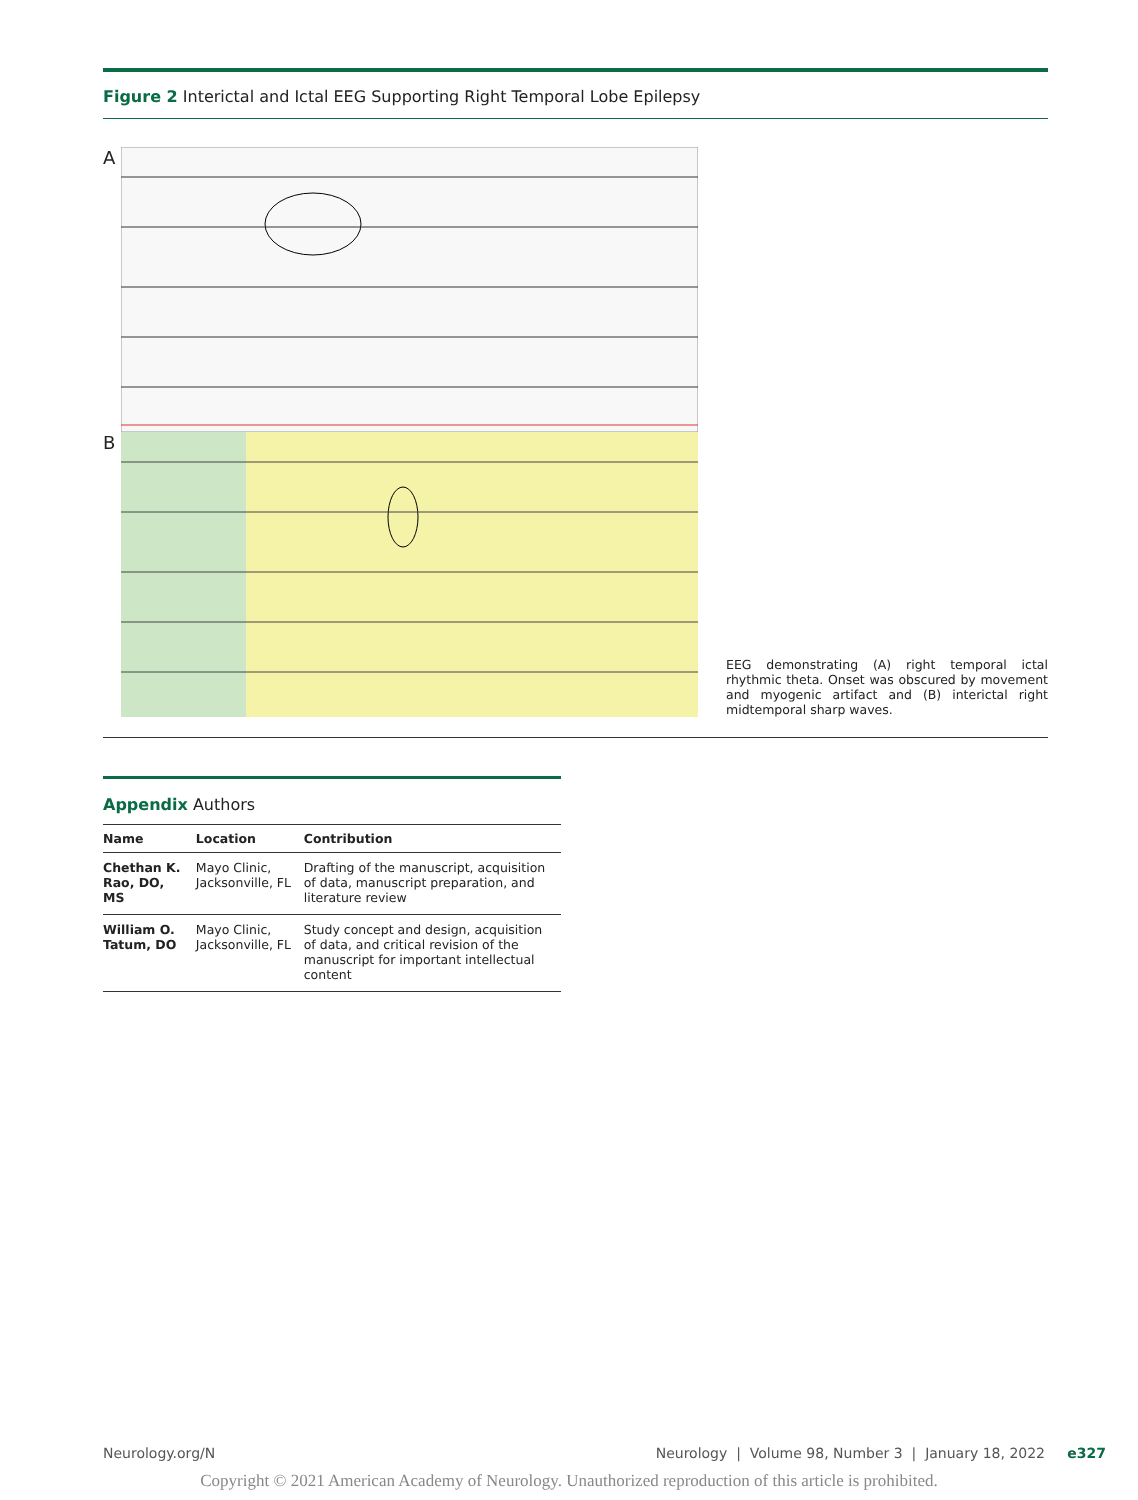Figure 2 Interictal and Ictal EEG Supporting Right Temporal Lobe Epilepsy
A
B
EEG demonstrating (A) right temporal ictal rhythmic theta. Onset was obscured by movement and myogenic artifact and (B) interictal right midtemporal sharp waves.
Appendix Authors
| Name | Location | Contribution |
| --- | --- | --- |
| Chethan K. Rao, DO, MS | Mayo Clinic, Jacksonville, FL | Drafting of the manuscript, acquisition of data, manuscript preparation, and literature review |
| William O. Tatum, DO | Mayo Clinic, Jacksonville, FL | Study concept and design, acquisition of data, and critical revision of the manuscript for important intellectual content |
Neurology.org/N Neurology | Volume 98, Number 3 | January 18, 2022 e327
Copyright © 2021 American Academy of Neurology. Unauthorized reproduction of this article is prohibited.